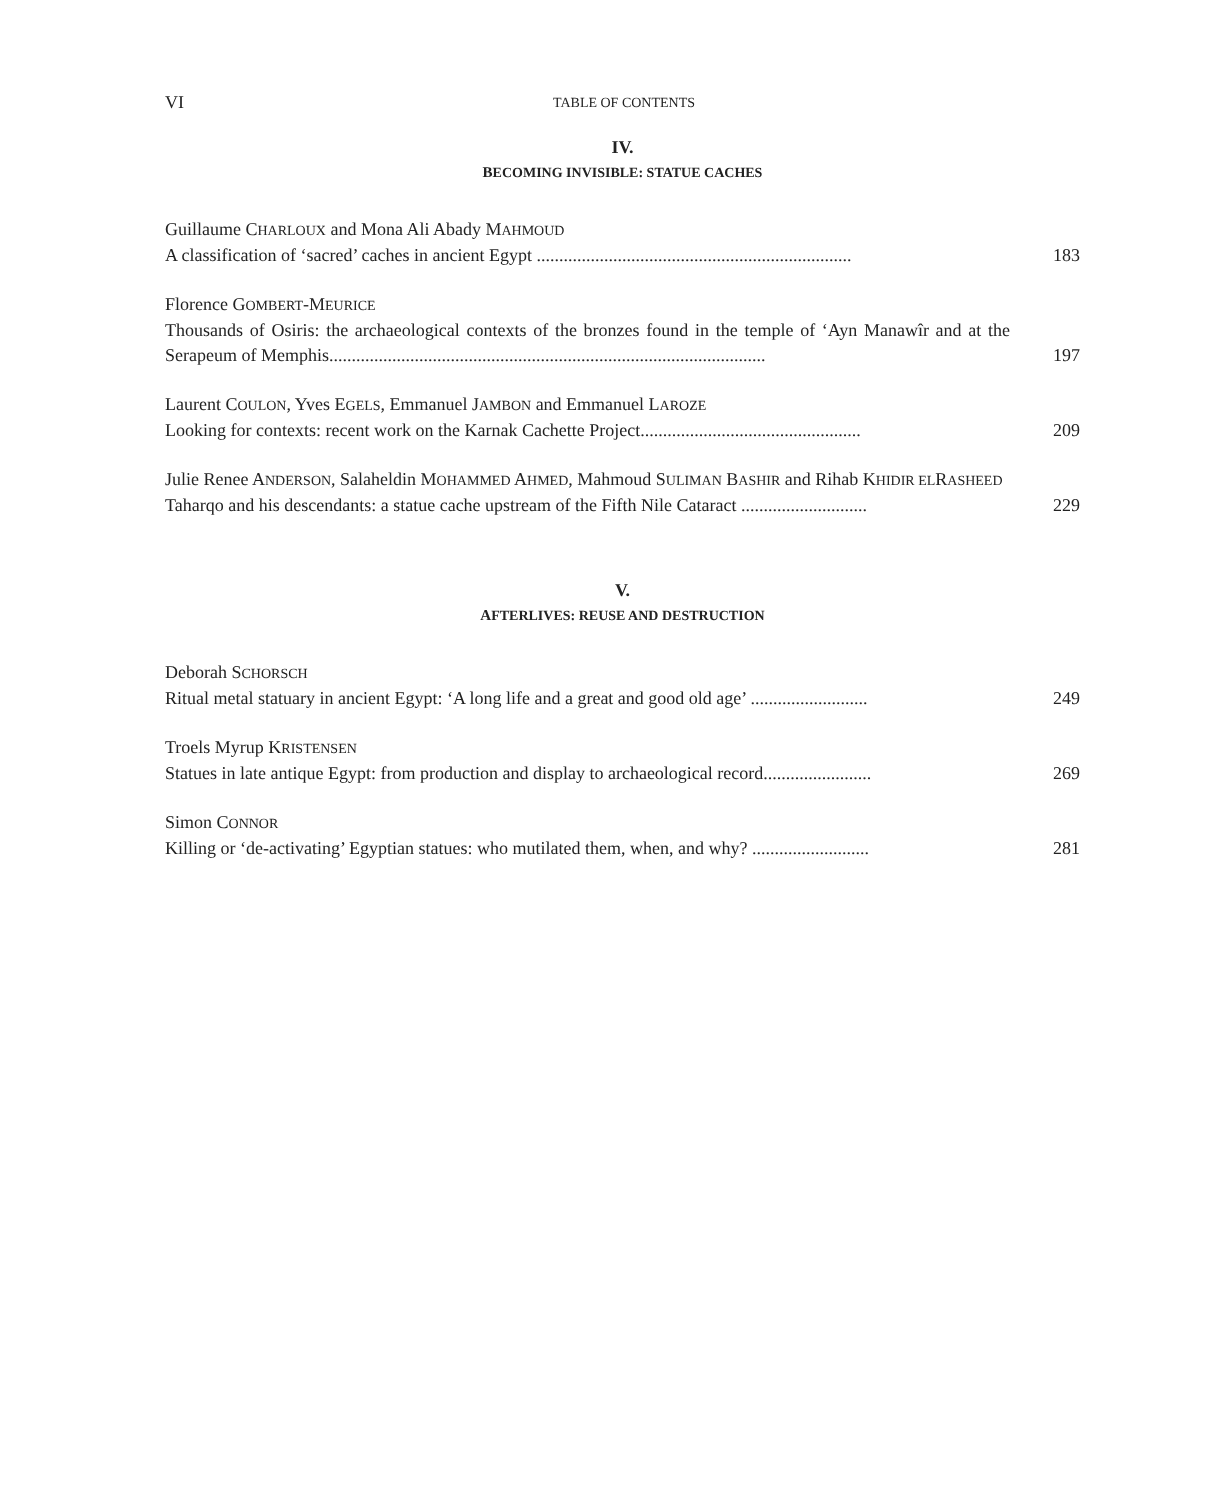VI TABLE OF CONTENTS
IV.
BECOMING INVISIBLE: STATUE CACHES
Guillaume CHARLOUX and Mona Ali Abady MAHMOUD
A classification of ‘sacred’ caches in ancient Egypt ......................................................................
183
Florence GOMBERT-MEURICE
Thousands of Osiris: the archaeological contexts of the bronzes found in the temple of ‘Ayn Manawîr and at the Serapeum of Memphis.................................................................................................
197
Laurent COULON, Yves EGELS, Emmanuel JAMBON and Emmanuel LAROZE
Looking for contexts: recent work on the Karnak Cachette Project.................................................
209
Julie Renee ANDERSON, Salaheldin MOHAMMED AHMED, Mahmoud SULIMAN BASHIR and Rihab KHIDIR ELRASHEED
Taharqo and his descendants: a statue cache upstream of the Fifth Nile Cataract ............................
229
V.
AFTERLIVES: REUSE AND DESTRUCTION
Deborah SCHORSCH
Ritual metal statuary in ancient Egypt: ‘A long life and a great and good old age’ ..........................
249
Troels Myrup KRISTENSEN
Statues in late antique Egypt: from production and display to archaeological record........................
269
Simon CONNOR
Killing or ‘de-activating’ Egyptian statues: who mutilated them, when, and why? ..........................
281